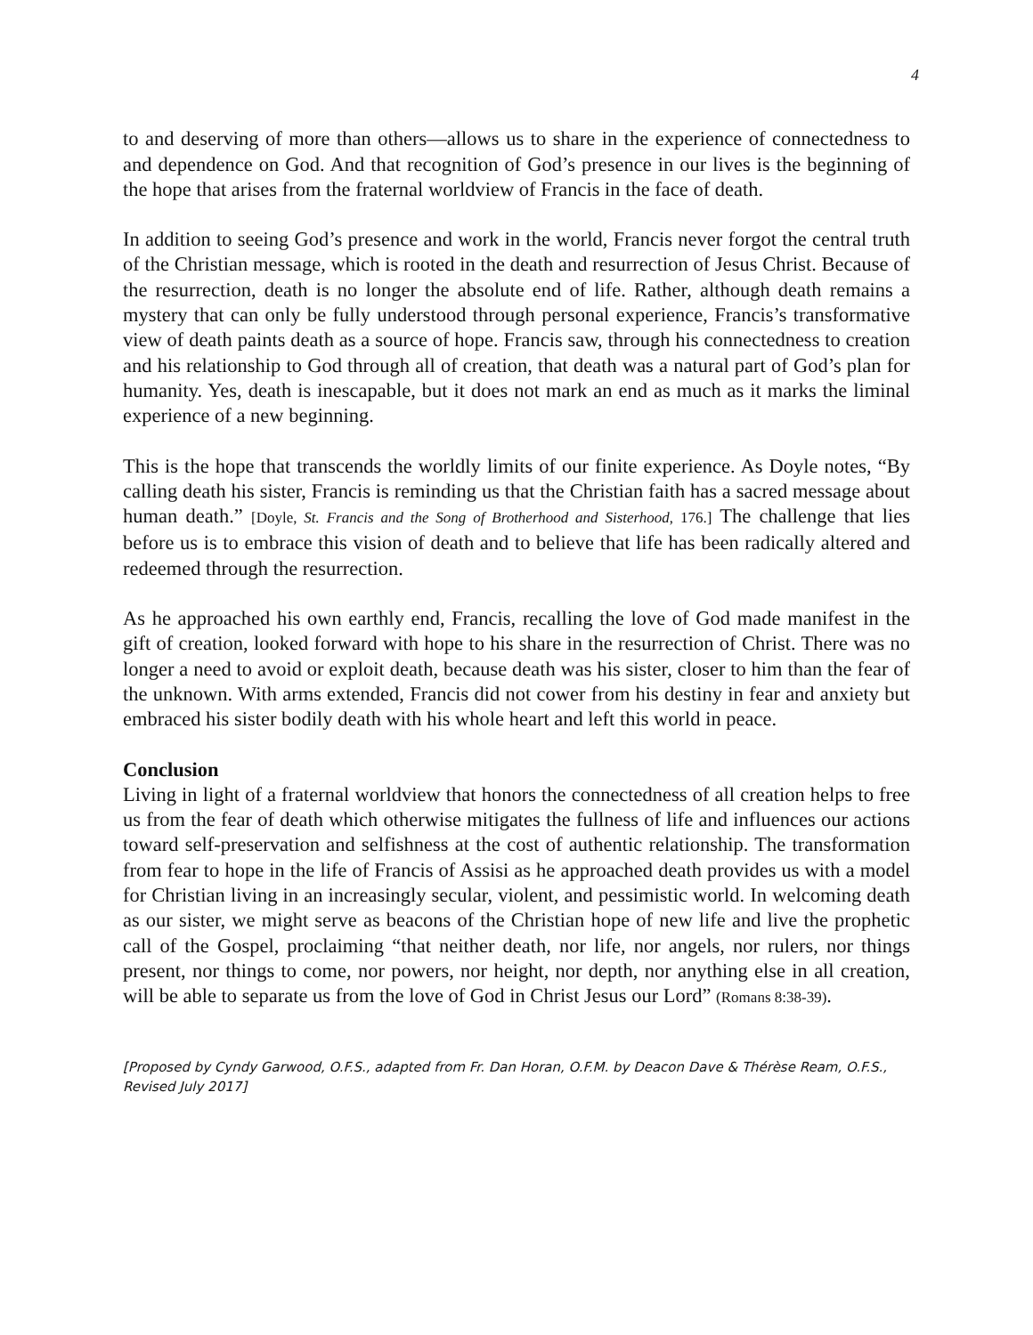4
to and deserving of more than others—allows us to share in the experience of connectedness to and dependence on God. And that recognition of God’s presence in our lives is the beginning of the hope that arises from the fraternal worldview of Francis in the face of death.
In addition to seeing God’s presence and work in the world, Francis never forgot the central truth of the Christian message, which is rooted in the death and resurrection of Jesus Christ. Because of the resurrection, death is no longer the absolute end of life. Rather, although death remains a mystery that can only be fully understood through personal experience, Francis’s transformative view of death paints death as a source of hope. Francis saw, through his connectedness to creation and his relationship to God through all of creation, that death was a natural part of God’s plan for humanity. Yes, death is inescapable, but it does not mark an end as much as it marks the liminal experience of a new beginning.
This is the hope that transcends the worldly limits of our finite experience. As Doyle notes, “By calling death his sister, Francis is reminding us that the Christian faith has a sacred message about human death.” [Doyle, St. Francis and the Song of Brotherhood and Sisterhood, 176.] The challenge that lies before us is to embrace this vision of death and to believe that life has been radically altered and redeemed through the resurrection.
As he approached his own earthly end, Francis, recalling the love of God made manifest in the gift of creation, looked forward with hope to his share in the resurrection of Christ. There was no longer a need to avoid or exploit death, because death was his sister, closer to him than the fear of the unknown. With arms extended, Francis did not cower from his destiny in fear and anxiety but embraced his sister bodily death with his whole heart and left this world in peace.
Conclusion
Living in light of a fraternal worldview that honors the connectedness of all creation helps to free us from the fear of death which otherwise mitigates the fullness of life and influences our actions toward self-preservation and selfishness at the cost of authentic relationship. The transformation from fear to hope in the life of Francis of Assisi as he approached death provides us with a model for Christian living in an increasingly secular, violent, and pessimistic world. In welcoming death as our sister, we might serve as beacons of the Christian hope of new life and live the prophetic call of the Gospel, proclaiming “that neither death, nor life, nor angels, nor rulers, nor things present, nor things to come, nor powers, nor height, nor depth, nor anything else in all creation, will be able to separate us from the love of God in Christ Jesus our Lord” (Romans 8:38-39).
[Proposed by Cyndy Garwood, O.F.S., adapted from Fr. Dan Horan, O.F.M. by Deacon Dave & Thérèse Ream, O.F.S., Revised July 2017]